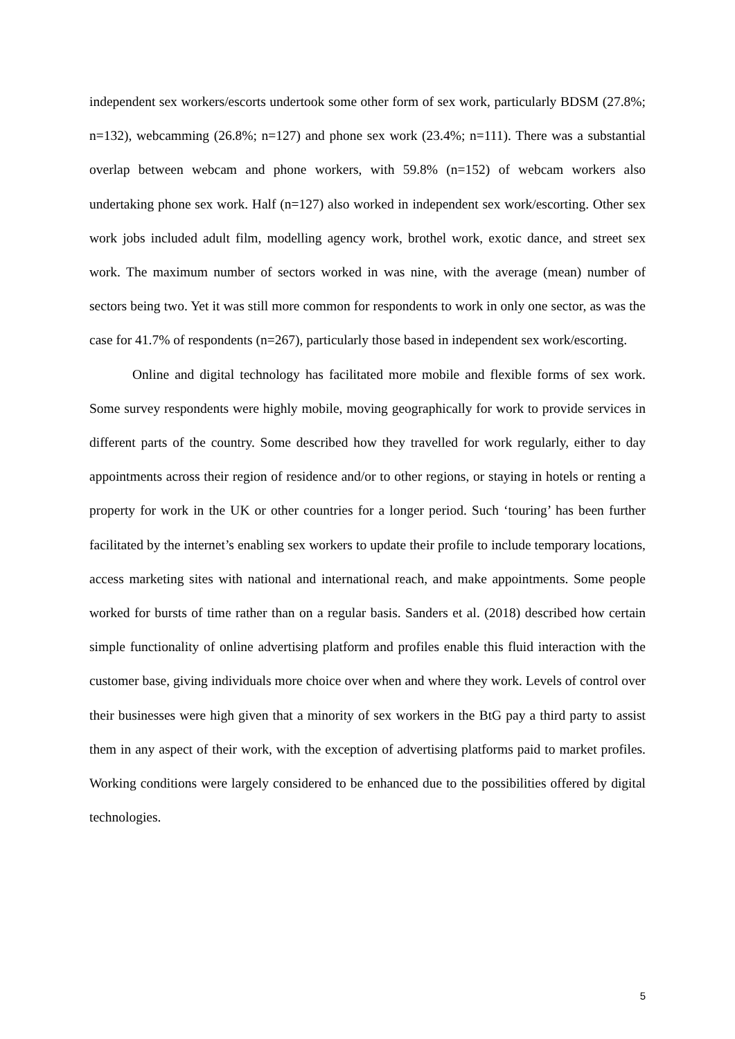independent sex workers/escorts undertook some other form of sex work, particularly BDSM (27.8%; n=132), webcamming (26.8%; n=127) and phone sex work (23.4%; n=111). There was a substantial overlap between webcam and phone workers, with 59.8% (n=152) of webcam workers also undertaking phone sex work. Half (n=127) also worked in independent sex work/escorting. Other sex work jobs included adult film, modelling agency work, brothel work, exotic dance, and street sex work. The maximum number of sectors worked in was nine, with the average (mean) number of sectors being two. Yet it was still more common for respondents to work in only one sector, as was the case for 41.7% of respondents (n=267), particularly those based in independent sex work/escorting.
Online and digital technology has facilitated more mobile and flexible forms of sex work. Some survey respondents were highly mobile, moving geographically for work to provide services in different parts of the country. Some described how they travelled for work regularly, either to day appointments across their region of residence and/or to other regions, or staying in hotels or renting a property for work in the UK or other countries for a longer period. Such ‘touring’ has been further facilitated by the internet’s enabling sex workers to update their profile to include temporary locations, access marketing sites with national and international reach, and make appointments. Some people worked for bursts of time rather than on a regular basis. Sanders et al. (2018) described how certain simple functionality of online advertising platform and profiles enable this fluid interaction with the customer base, giving individuals more choice over when and where they work. Levels of control over their businesses were high given that a minority of sex workers in the BtG pay a third party to assist them in any aspect of their work, with the exception of advertising platforms paid to market profiles. Working conditions were largely considered to be enhanced due to the possibilities offered by digital technologies.
5